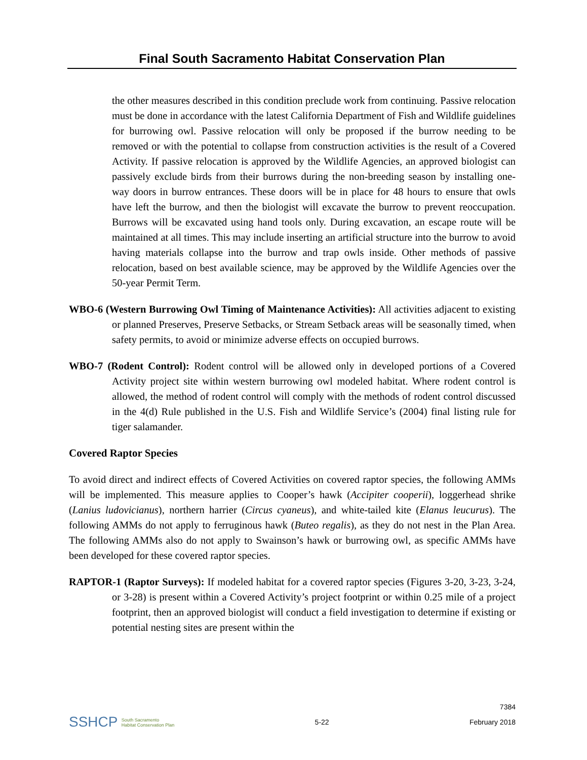Final South Sacramento Habitat Conservation Plan
the other measures described in this condition preclude work from continuing. Passive relocation must be done in accordance with the latest California Department of Fish and Wildlife guidelines for burrowing owl. Passive relocation will only be proposed if the burrow needing to be removed or with the potential to collapse from construction activities is the result of a Covered Activity. If passive relocation is approved by the Wildlife Agencies, an approved biologist can passively exclude birds from their burrows during the non-breeding season by installing one-way doors in burrow entrances. These doors will be in place for 48 hours to ensure that owls have left the burrow, and then the biologist will excavate the burrow to prevent reoccupation. Burrows will be excavated using hand tools only. During excavation, an escape route will be maintained at all times. This may include inserting an artificial structure into the burrow to avoid having materials collapse into the burrow and trap owls inside. Other methods of passive relocation, based on best available science, may be approved by the Wildlife Agencies over the 50-year Permit Term.
WBO-6 (Western Burrowing Owl Timing of Maintenance Activities): All activities adjacent to existing or planned Preserves, Preserve Setbacks, or Stream Setback areas will be seasonally timed, when safety permits, to avoid or minimize adverse effects on occupied burrows.
WBO-7 (Rodent Control): Rodent control will be allowed only in developed portions of a Covered Activity project site within western burrowing owl modeled habitat. Where rodent control is allowed, the method of rodent control will comply with the methods of rodent control discussed in the 4(d) Rule published in the U.S. Fish and Wildlife Service’s (2004) final listing rule for tiger salamander.
Covered Raptor Species
To avoid direct and indirect effects of Covered Activities on covered raptor species, the following AMMs will be implemented. This measure applies to Cooper’s hawk (Accipiter cooperii), loggerhead shrike (Lanius ludovicianus), northern harrier (Circus cyaneus), and white-tailed kite (Elanus leucurus). The following AMMs do not apply to ferruginous hawk (Buteo regalis), as they do not nest in the Plan Area. The following AMMs also do not apply to Swainson’s hawk or burrowing owl, as specific AMMs have been developed for these covered raptor species.
RAPTOR-1 (Raptor Surveys): If modeled habitat for a covered raptor species (Figures 3-20, 3-23, 3-24, or 3-28) is present within a Covered Activity’s project footprint or within 0.25 mile of a project footprint, then an approved biologist will conduct a field investigation to determine if existing or potential nesting sites are present within the
SSHCP South Sacramento
Habitat Conservation Plan
5-22
7384
February 2018